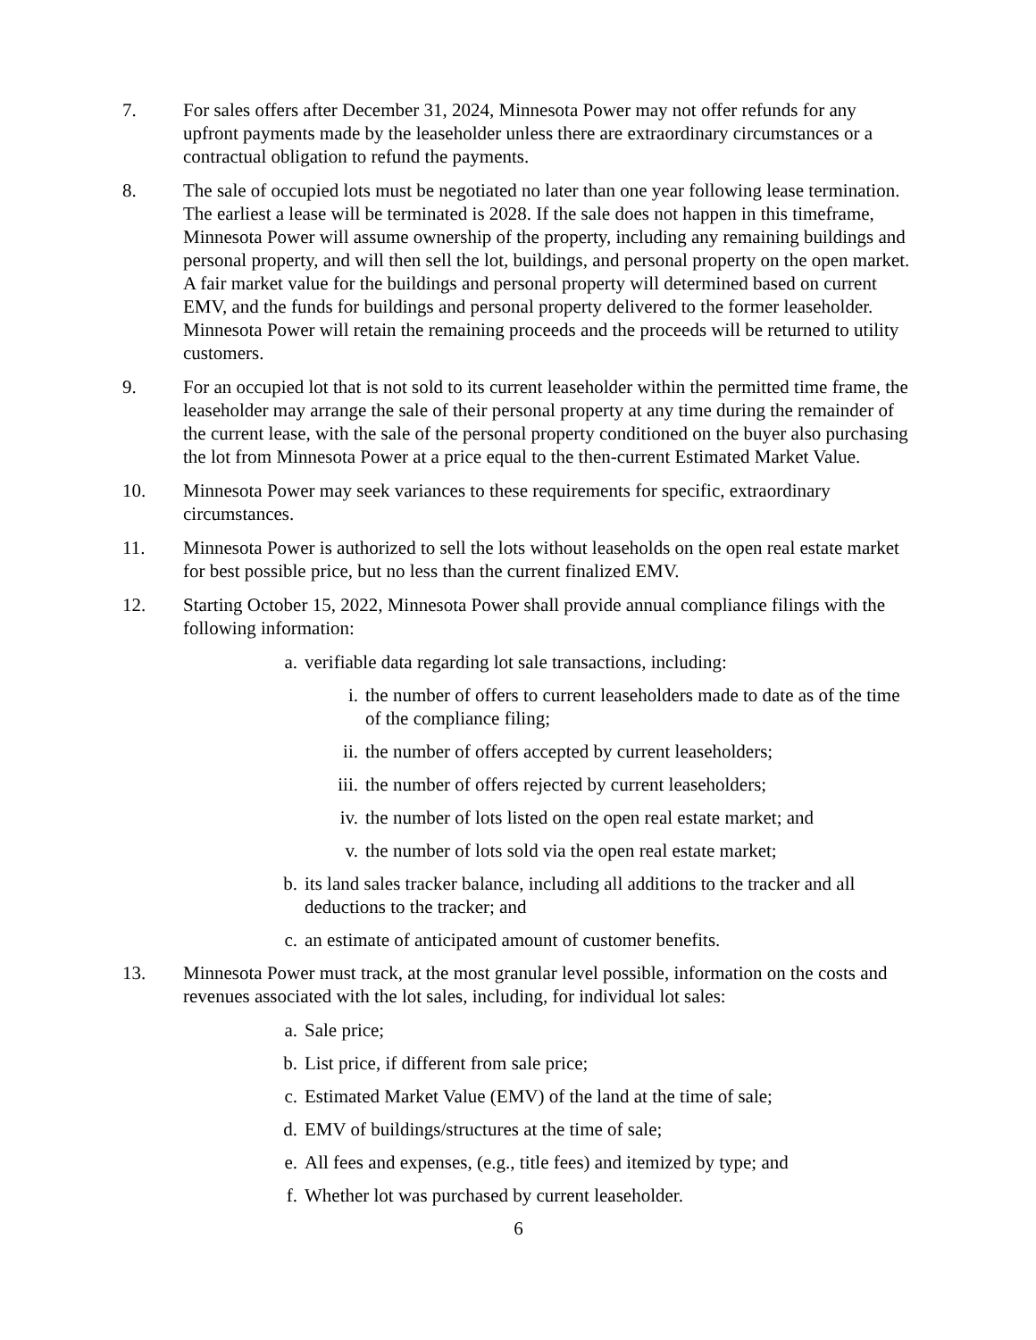7. For sales offers after December 31, 2024, Minnesota Power may not offer refunds for any upfront payments made by the leaseholder unless there are extraordinary circumstances or a contractual obligation to refund the payments.
8. The sale of occupied lots must be negotiated no later than one year following lease termination. The earliest a lease will be terminated is 2028. If the sale does not happen in this timeframe, Minnesota Power will assume ownership of the property, including any remaining buildings and personal property, and will then sell the lot, buildings, and personal property on the open market. A fair market value for the buildings and personal property will determined based on current EMV, and the funds for buildings and personal property delivered to the former leaseholder. Minnesota Power will retain the remaining proceeds and the proceeds will be returned to utility customers.
9. For an occupied lot that is not sold to its current leaseholder within the permitted time frame, the leaseholder may arrange the sale of their personal property at any time during the remainder of the current lease, with the sale of the personal property conditioned on the buyer also purchasing the lot from Minnesota Power at a price equal to the then-current Estimated Market Value.
10. Minnesota Power may seek variances to these requirements for specific, extraordinary circumstances.
11. Minnesota Power is authorized to sell the lots without leaseholds on the open real estate market for best possible price, but no less than the current finalized EMV.
12. Starting October 15, 2022, Minnesota Power shall provide annual compliance filings with the following information:
a. verifiable data regarding lot sale transactions, including:
i. the number of offers to current leaseholders made to date as of the time of the compliance filing;
ii. the number of offers accepted by current leaseholders;
iii.
the number of offers rejected by current leaseholders;
iv. the number of lots listed on the open real estate market; and
v. the number of lots sold via the open real estate market;
b. its land sales tracker balance, including all additions to the tracker and all deductions to the tracker; and
c. an estimate of anticipated amount of customer benefits.
13. Minnesota Power must track, at the most granular level possible, information on the costs and revenues associated with the lot sales, including, for individual lot sales:
a. Sale price;
b. List price, if different from sale price;
c. Estimated Market Value (EMV) of the land at the time of sale;
d. EMV of buildings/structures at the time of sale;
e. All fees and expenses, (e.g., title fees) and itemized by type; and
f. Whether lot was purchased by current leaseholder.
6